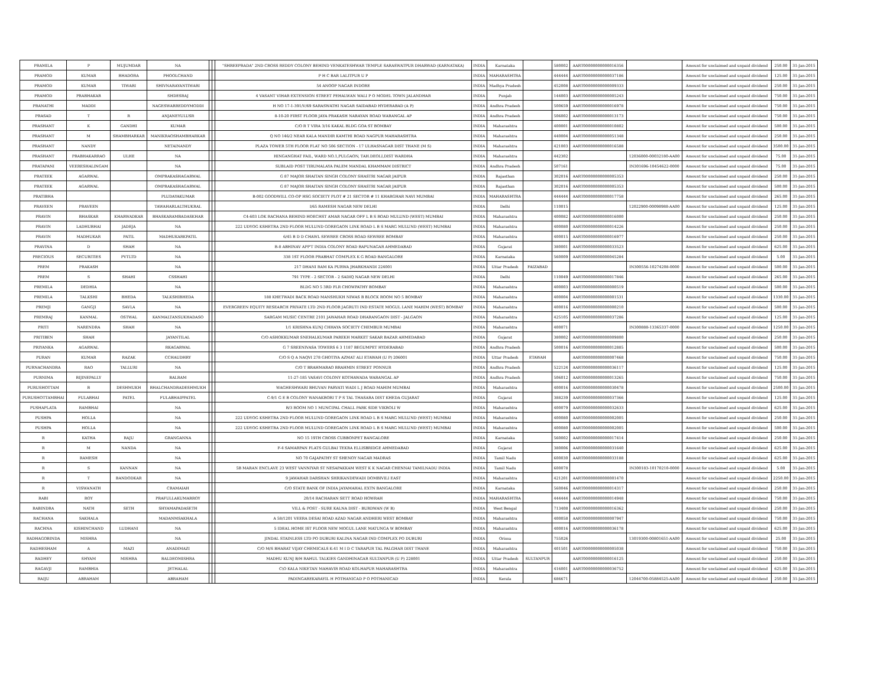| PRAMILA | P | MUJUMDAR | NA | | | "SHREEPRADA" 2ND CROSS REDDY COLONY BEHIND VENKATESHWAR TEMPLE SARASWATPUR DHARWAD (KARNATAKA) | INDIA | Karnataka | | 580002 | AART00000000000016356 | | Amount for unclaimed and unpaid dividend | 250.00 | 31-Jan-2015 |
| PRAMOD | KUMAR | BHADORA | PHOOLCHAND | | | P H C BAR LALITPUR U P | INDIA | MAHARASHTRA | | 444444 | AART00000000000037186 | | Amount for unclaimed and unpaid dividend | 125.00 | 31-Jan-2015 |
| PRAMOD | KUMAR | TIWARI | SHIVNARAYANTIWARI | | | 54 ANOOP NAGAR INDORE | INDIA | Madhya Pradesh | | 452008 | AART00000000000009333 | | Amount for unclaimed and unpaid dividend | 250.00 | 31-Jan-2015 |
| PRAMOD | PRABHAKAR | | SHDESRAJ | | | 4 VASANT VIHAR EXTENSION STREET PEHALWAN WALI P O MODEL TOWN JALANDHAR | INDIA | Punjab | | 144003 | AART00000000000005243 | | Amount for unclaimed and unpaid dividend | 750.00 | 31-Jan-2015 |
| PRANATHI | MADDI | | NAGESWARREDDYMODDI | | | H NO 17-1-391/V/69 SARASWATHI NAGAR SAIDABAD HYDERABAD (A P) | INDIA | Andhra Pradesh | | 500659 | AART00000000000016978 | | Amount for unclaimed and unpaid dividend | 750.00 | 31-Jan-2015 |
| PRASAD | T | R | ANJANEYULUSR | | | 8-10-20 FIRST FLOOR JAYA PRAKASH NARAYAN ROAD WARANGAL AP | INDIA | Andhra Pradesh | | 506002 | AART00000000000013173 | | Amount for unclaimed and unpaid dividend | 750.00 | 31-Jan-2015 |
| PRASHANT | K | GANDHI | KUMAR | | | C/O R T VIRA 3/16 KAKAL BLDG GOA ST BOMBAY | INDIA | Maharashtra | | 400001 | AART00000000000010802 | | Amount for unclaimed and unpaid dividend | 500.00 | 31-Jan-2015 |
| PRASHANT | M | SHAMBHARKAR | MANIKRAOSHAMBHARKAR | | | Q NO 146/2 NEAR KALA MANDIR KAMTHI ROAD NAGPUR MAHARASHTRA | INDIA | Maharashtra | | 440004 | AART00000000000051348 | | Amount for unclaimed and unpaid dividend | 250.00 | 31-Jan-2015 |
| PRASHANT | NANDY | | NETAINANDY | | | PLAZA TOWER 5TH FLOOR FLAT NO 506 SECTION - 17 ULHASNAGAR DIST THANE (M S) | INDIA | Maharashtra | | 421003 | AART00000000000016588 | | Amount for unclaimed and unpaid dividend | 3500.00 | 31-Jan-2015 |
| PRASHANT | PRABHAKARRAO | ULHE | NA | | | HINGANGHAT FAIL, WARD NO.1,PULGAON, TAH.DEOLI,DIST WARDHA | INDIA | Maharashtra | | 442302 | | 12036000-00032180-AA00 | Amount for unclaimed and unpaid dividend | 75.00 | 31-Jan-2015 |
| PRATAPANI | VEERESHALINGAM | | NA | | | SUBLAID POST TIRUMALAYA PALEM MANDAL KHAMMAM DISTRICT | INDIA | Andhra Pradesh | | 507161 | | IN301696-10454622-0000 | Amount for unclaimed and unpaid dividend | 75.00 | 31-Jan-2015 |
| PRATEEK | AGARWAL | | OMPRAKASHAGARWAL | | | G 87 MAJOR SHAITAN SINGH COLONY SHASTRI NAGAR JAIPUR | INDIA | Rajasthan | | 302016 | AART00000000000005353 | | Amount for unclaimed and unpaid dividend | 250.00 | 31-Jan-2015 |
| PRATEEK | AGARWAL | | OMPRAKASHAGARWAL | | | G 87 MAJOR SHAITAN SINGH COLONY SHASTRI NAGAR JAIPUR | INDIA | Rajasthan | | 302016 | AART00000000000005353 | | Amount for unclaimed and unpaid dividend | 500.00 | 31-Jan-2015 |
| PRATIBHA | | | PLUDAYAKUMAR | | | B-002 GOODWILL CO-OP HSG SOCIETY PLOT # 21 SECTOR # 11 KHARGHAR NAVI MUMBAI | INDIA | MAHARASHTRA | | 444444 | AART00000000000017758 | | Amount for unclaimed and unpaid dividend | 265.00 | 31-Jan-2015 |
| PRAVEEN | PRAVEEN | | TAWAHARLALTHUKRAL | | | I/65 RAMESH NAGAR NEW DELHI | INDIA | Delhi | | 110015 | | 12022900-00098988-AA00 | Amount for unclaimed and unpaid dividend | 125.00 | 31-Jan-2015 |
| PRAVIN | BHASKAR | KHARWADKAR | BHASKARAMBADASKHAR | | | C4-603 LOK RACHANA BEHIND HOECHST AMAR NAGAR OFF L B S ROAD MULUND (WEST) MUMBAI | INDIA | Maharashtra | | 400082 | AART00000000000016000 | | Amount for unclaimed and unpaid dividend | 250.00 | 31-Jan-2015 |
| PRAVIN | LADHUBHAI | JADEJA | NA | | | 222 UDYOG KSHETRA 2ND FLOOR MULUND GOREGAON LINK ROAD L B S MARG MULUND (WEST) MUMBAI | INDIA | Maharashtra | | 400080 | AART00000000000014226 | | Amount for unclaimed and unpaid dividend | 250.00 | 31-Jan-2015 |
| PRAVIN | MADHUKAR | PATIL | MADHUKARKPATIL | | | 6/45 B D D CHAWL SEWREE CROSS ROAD SEWREE BOMBAY | INDIA | Maharashtra | | 400015 | AART00000000000016977 | | Amount for unclaimed and unpaid dividend | 250.00 | 31-Jan-2015 |
| PRAVINA | D | SHAH | NA | | | B-8 ABHINAV APP'T INDIA COLONY ROAD BAPUNAGAR AHMEDABAD | INDIA | Gujarat | | 380001 | AART00000000000033523 | | Amount for unclaimed and unpaid dividend | 625.00 | 31-Jan-2015 |
| PRECIOUS | SECURITIES | PVTLTD | NA | | | 338 1ST FLOOR PRABHAT COMPLEX K G ROAD BANGALORE | INDIA | Karnataka | | 560009 | AART00000000000045284 | | Amount for unclaimed and unpaid dividend | 5.00 | 31-Jan-2015 |
| PREM | PRAKASH | | NA | | | 217 DHANI RAM KA PURWA JHARKHANDI 224001 | INDIA | Uttar Pradesh | FAIZABAD | | | IN300556-10274208-0000 | Amount for unclaimed and unpaid dividend | 500.00 | 31-Jan-2015 |
| PREM | S | SHAHI | CSSHAHI | | | 791 TYPE - 2 SECTOR - 2 SADIQ NAGAR NEW DELHI | INDIA | Delhi | | 110049 | AART00000000000017846 | | Amount for unclaimed and unpaid dividend | 265.00 | 31-Jan-2015 |
| PREMILA | DEDHIA | | NA | | | BLDG NO 5 3RD FLR CHOWPATHY BOMBAY | INDIA | Maharashtra | | 400003 | AART00000000000000519 | | Amount for unclaimed and unpaid dividend | 500.00 | 31-Jan-2015 |
| PREMILA | TALKSHI | BHEDA | TALKSHIBHEDA | | | 188 KHETWADI BACK ROAD MANSHUKH NIWAS B BLOCK ROOM NO 5 BOMBAY | INDIA | Maharashtra | | 400004 | AART00000000000001531 | | Amount for unclaimed and unpaid dividend | 1330.00 | 31-Jan-2015 |
| PREMJI | GANGJI | SAVLA | NA | | | EVERGREEN EQUITY RESEARCH PRIVATE LTD 2ND FLOOR JAGRUTI IND ESTATE MOGUL LANE MAHIM (WEST) BOMBAY | INDIA | Maharashtra | | 400016 | AART00000000000000210 | | Amount for unclaimed and unpaid dividend | 500.00 | 31-Jan-2015 |
| PREMRAJ | KANMAL | OSTWAL | KANMALTANSUKHADASO | | | SARGAM MUSIC CENTRE 2101 JAWAHAR ROAD DHARANGAON DIST - JALGAON | INDIA | Maharashtra | | 425105 | AART00000000000037286 | | Amount for unclaimed and unpaid dividend | 125.00 | 31-Jan-2015 |
| PRITI | NARENDRA | SHAH | NA | | | 1/1 KRISHNA KUNJ CHHAYA SOCIETY CHEMBUR MUMBAI | INDIA | Maharashtra | | 400071 | | IN300888-13365337-0000 | Amount for unclaimed and unpaid dividend | 1250.00 | 31-Jan-2015 |
| PRITIBEN | SHAH | | JAYANTILAL | | | C/O ASHOKKUMAR SNEHALKUMAR PAREKH MARKET SAKAR BAZAR AHMEDABAD | INDIA | Gujarat | | 380002 | AART00000000000009800 | | Amount for unclaimed and unpaid dividend | 250.00 | 31-Jan-2015 |
| PRIYANKA | AGARWAL | | RKAGARWAL | | | G 7 SREENIVASA TOWERS 6 3 1187 BEGUMPET HYDERABAD | INDIA | Andhra Pradesh | | 500016 | AART00000000000012885 | | Amount for unclaimed and unpaid dividend | 500.00 | 31-Jan-2015 |
| PURAN | KUMAR | RAZAK | CCHAUDHRY | | | C/O S Q A NAQVI 278 GHOTIYA AZMAT ALI ETAWAH (U P) 206001 | INDIA | Uttar Pradesh | ETAWAH | | AART00000000000007468 | | Amount for unclaimed and unpaid dividend | 750.00 | 31-Jan-2015 |
| PURNACHANDRA | RAO | TALLURI | NA | | | C/O T BRAHMARAO BRAHMIN STREET PONNUR | INDIA | Andhra Pradesh | | 522124 | AART00000000000036117 | | Amount for unclaimed and unpaid dividend | 125.00 | 31-Jan-2015 |
| PURNIMA | BIJINEPALLY | | BALRAM | | | 11-27-185 VASAVI COLONY KOTHAWADA WARANGAL AP | INDIA | Andhra Pradesh | | 506012 | AART00000000000013265 | | Amount for unclaimed and unpaid dividend | 750.00 | 31-Jan-2015 |
| PURUSHOTTAM | B | DESHMUKH | BHALCHANDRADESHMUKH | | | WAGHESHWARI BHUVAN PARVATI WADI L J ROAD MAHIM MUMBAI | INDIA | Maharashtra | | 400016 | AART00000000000030478 | | Amount for unclaimed and unpaid dividend | 2500.00 | 31-Jan-2015 |
| PURUSHOTTAMBHAI | FULABHAI | PATEL | FULABHAIPPATEL | | | C-9/1 G E B COLONY WANAKBORI T P S TAL THASARA DIST KHEDA GUJARAT | INDIA | Gujarat | | 388239 | AART00000000000037366 | | Amount for unclaimed and unpaid dividend | 125.00 | 31-Jan-2015 |
| PUSHAPLATA | RAMBHAI | | NA | | | B/3 ROOM NO 1 MUNCIPAL CHALL PARK SIDE VIKROLI W | INDIA | Maharashtra | | 400079 | AART00000000000032633 | | Amount for unclaimed and unpaid dividend | 625.00 | 31-Jan-2015 |
| PUSHPA | HOLLA | | NA | | | 222 UDYOG KSHETRA 2ND FLOOR MULUND GOREGAON LINK ROAD L B S MARG MULUND (WEST) MUMBAI | INDIA | Maharashtra | | 400080 | AART00000000000002005 | | Amount for unclaimed and unpaid dividend | 250.00 | 31-Jan-2015 |
| PUSHPA | HOLLA | | NA | | | 222 UDYOG KSHETRA 2ND FLOOR MULUND GOREGAON LINK ROAD L B S MARG MULUND (WEST) MUMBAI | INDIA | Maharashtra | | 400080 | AART00000000000002005 | | Amount for unclaimed and unpaid dividend | 500.00 | 31-Jan-2015 |
| R | KATHA | RAJU | GRANGANNA | | | NO 15 19TH CROSS CUBBONPET BANGALORE | INDIA | Karnataka | | 560002 | AART00000000000017414 | | Amount for unclaimed and unpaid dividend | 250.00 | 31-Jan-2015 |
| R | M | NANDA | NA | | | F-4 SAMARPAN FLATS GULBAI TEKRA ELLISBRIDGE AHMEDABAD | INDIA | Gujarat | | 380006 | AART00000000000031640 | | Amount for unclaimed and unpaid dividend | 625.00 | 31-Jan-2015 |
| R | RAMESH | | NA | | | NO 70 GAJAPATHY ST SHENOY NAGAR MADRAS | INDIA | Tamil Nadu | | 600030 | AART00000000000033188 | | Amount for unclaimed and unpaid dividend | 625.00 | 31-Jan-2015 |
| R | S | KANNAN | NA | | | 5B MARAN ENCLAVE 23 WEST VANNIYAR ST NESAPAKKAM WEST K K NAGAR CHENNAI TAMILNADU INDIA | INDIA | Tamil Nadu | | 600078 | | IN300183-10170210-0000 | Amount for unclaimed and unpaid dividend | 5.00 | 31-Jan-2015 |
| R | T | BANDODKAR | NA | | | 9 JAWAHAR DARSHAN SHRIKANDEWADI DOMBIVILI EAST | INDIA | Maharashtra | | 421201 | AART00000000000001470 | | Amount for unclaimed and unpaid dividend | 2250.00 | 31-Jan-2015 |
| R | VISWANATH | | CRAMAIAH | | | C/O STATE BANK OF INDIA JAYAMAHAL EXTN BANGALORE | INDIA | Karnataka | | 560046 | AART00000000000014317 | | Amount for unclaimed and unpaid dividend | 250.00 | 31-Jan-2015 |
| RABI | ROY | | PRAFULLAKUMARROY | | | 20/14 RACHARAN SETT ROAD HOWRAH | INDIA | MAHARASHTRA | | 444444 | AART00000000000014948 | | Amount for unclaimed and unpaid dividend | 750.00 | 31-Jan-2015 |
| RABINDRA | NATH | SETH | SHYAMAPADASETH | | | VILL & POST - SURE KALNA DIST - BURDWAN (W B) | INDIA | West Bengal | | 713408 | AART00000000000016362 | | Amount for unclaimed and unpaid dividend | 250.00 | 31-Jan-2015 |
| RACHANA | SAKHALA | | MADANMSAKHALA | | | A 58/1201 VEERA DESAI ROAD AZAD NAGAR ANDHERI WEST BOMBAY | INDIA | Maharashtra | | 400058 | AART00000000000007947 | | Amount for unclaimed and unpaid dividend | 750.00 | 31-Jan-2015 |
| RACHNA | KISHINCHAND | LUDHANI | NA | | | 5 IDEAL HOME IST FLOOR NEW MOGUL LANE MATUNGA W BOMBAY | INDIA | Maharashtra | | 400016 | AART00000000000036178 | | Amount for unclaimed and unpaid dividend | 625.00 | 31-Jan-2015 |
| RADHAGOBINDA | MISHRA | | NA | | | JINDAL STAINLESS LTD PO DUBURI KALINA NAGAR IND COMPLEX PO DUBURI | INDIA | Orissa | | 755026 | | 13019300-00801651-AA00 | Amount for unclaimed and unpaid dividend | 25.00 | 31-Jan-2015 |
| RADHESHAM | A | MAZI | ANADIMAZI | | | C/O M/S BHARAT VIJAY CHEMICALS K-41 M I D C TARAPUR TAL PALGHAR DIST THANE | INDIA | Maharashtra | | 401501 | AART00000000000005038 | | Amount for unclaimed and unpaid dividend | 750.00 | 31-Jan-2015 |
| RADHEY | SHYAM | MISHRA | BALDEOMISHRA | | | MADHU KUNJ B/H RAHUL TALKIES GANDHINAGAR SULTANPUR (U P) 228001 | INDIA | Uttar Pradesh | SULTANPUR | | AART00000000000016125 | | Amount for unclaimed and unpaid dividend | 250.00 | 31-Jan-2015 |
| RAGAVJI | RAMBHIA | | JETHALAL | | | C\O KALA NIKETAN MAHAVIR ROAD KOLHAPUR MAHARASHTRA | INDIA | Maharashtra | | 416001 | AART00000000000036752 | | Amount for unclaimed and unpaid dividend | 625.00 | 31-Jan-2015 |
| RAIJU | ABRAHAM | | ABRAHAM | | | PADINGAREKARAYIL H POTHANICAD P O POTHANICAD | INDIA | Kerala | | 686671 | | 12044700-05884525-AA00 | Amount for unclaimed and unpaid dividend | 250.00 | 31-Jan-2015 |